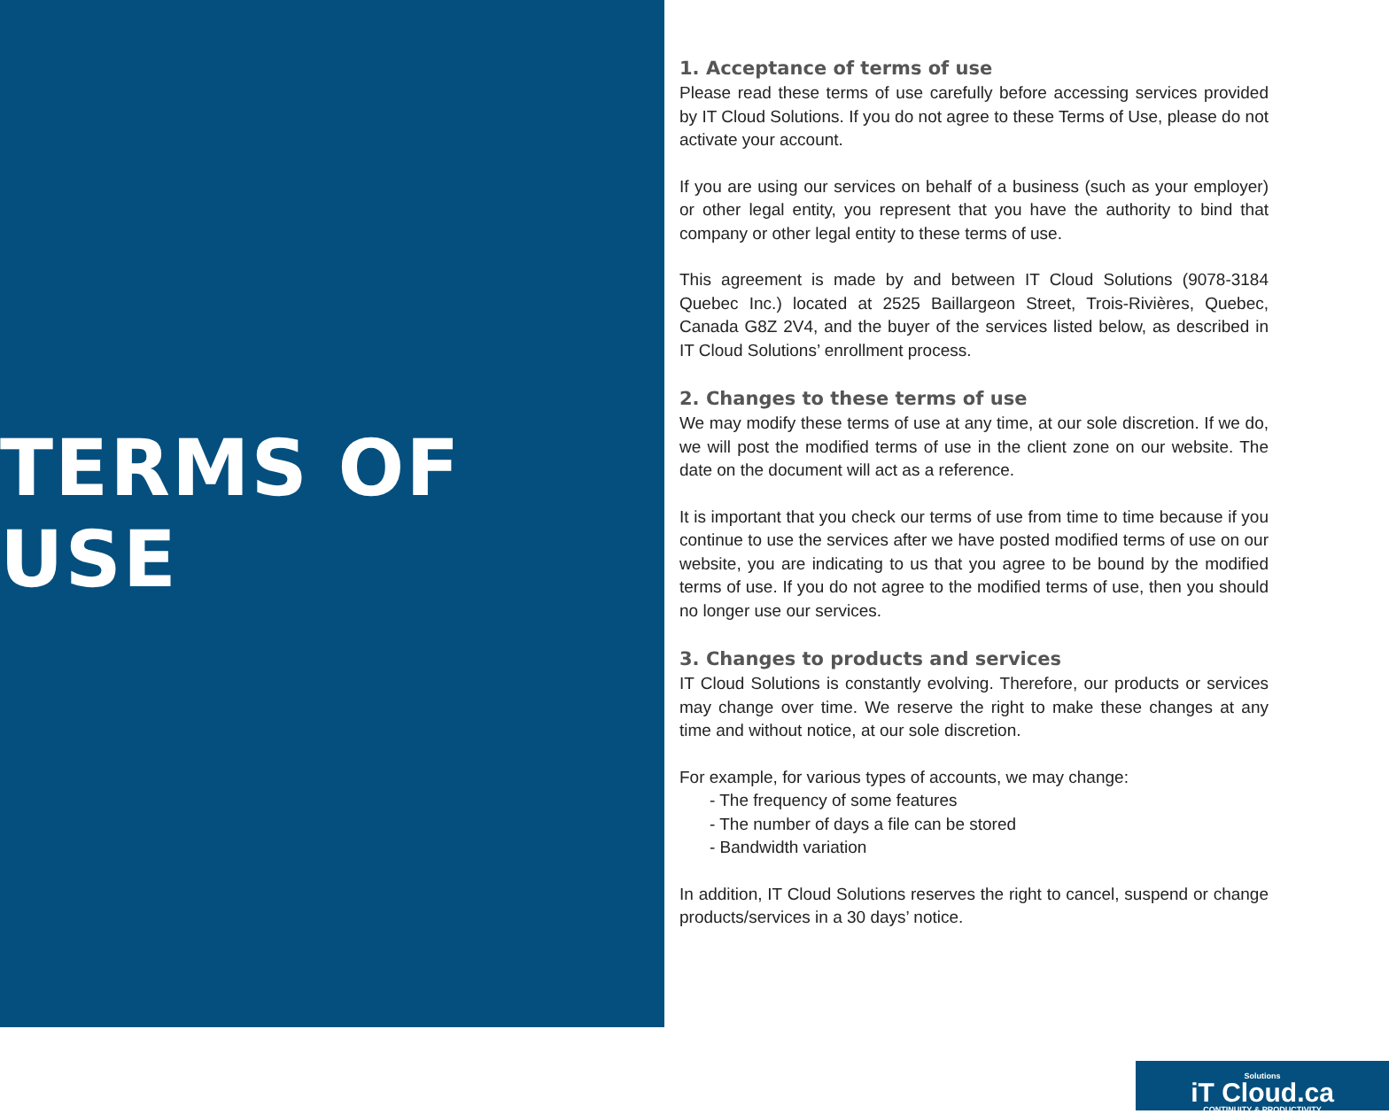TERMS OF USE
1. Acceptance of terms of use
Please read these terms of use carefully before accessing services provided by IT Cloud Solutions. If you do not agree to these Terms of Use, please do not activate your account.
If you are using our services on behalf of a business (such as your employer) or other legal entity, you represent that you have the authority to bind that company or other legal entity to these terms of use.
This agreement is made by and between IT Cloud Solutions (9078-3184 Quebec Inc.) located at 2525 Baillargeon Street, Trois-Rivières, Quebec, Canada G8Z 2V4, and the buyer of the services listed below, as described in IT Cloud Solutions’ enrollment process.
2. Changes to these terms of use
We may modify these terms of use at any time, at our sole discretion. If we do, we will post the modified terms of use in the client zone on our website. The date on the document will act as a reference.
It is important that you check our terms of use from time to time because if you continue to use the services after we have posted modified terms of use on our website, you are indicating to us that you agree to be bound by the modified terms of use. If you do not agree to the modified terms of use, then you should no longer use our services.
3. Changes to products and services
IT Cloud Solutions is constantly evolving. Therefore, our products or services may change over time. We reserve the right to make these changes at any time and without notice, at our sole discretion.
For example, for various types of accounts, we may change:
- The frequency of some features
- The number of days a file can be stored
- Bandwidth variation
In addition, IT Cloud Solutions reserves the right to cancel, suspend or change products/services in a 30 days’ notice.
Solutions
iT Cloud.ca
CONTINUITY & PRODUCTIVITY